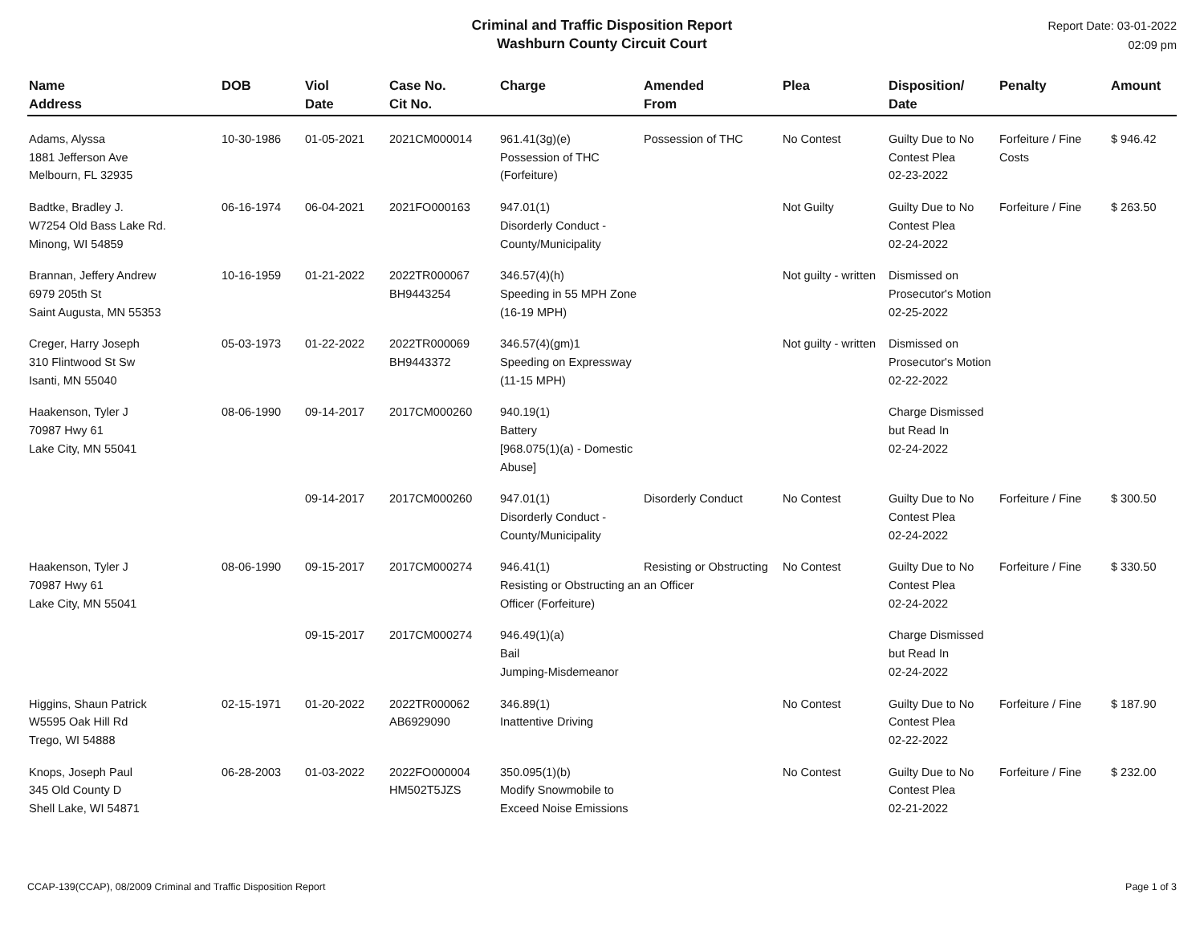Criminal and Traffic Disposition Report
Washburn County Circuit Court
Report Date: 03-01-2022
02:09 pm
| Name Address | DOB | Viol Date | Case No. Cit No. | Charge | Amended From | Plea | Disposition/ Date | Penalty | Amount |
| --- | --- | --- | --- | --- | --- | --- | --- | --- | --- |
| Adams, Alyssa 1881 Jefferson Ave Melbourn, FL 32935 | 10-30-1986 | 01-05-2021 | 2021CM000014 | 961.41(3g)(e) Possession of THC (Forfeiture) | Possession of THC | No Contest | Guilty Due to No Contest Plea 02-23-2022 | Forfeiture / Fine Costs | $ 946.42 |
| Badtke, Bradley J. W7254 Old Bass Lake Rd. Minong, WI 54859 | 06-16-1974 | 06-04-2021 | 2021FO000163 | 947.01(1) Disorderly Conduct - County/Municipality | | Not Guilty | Guilty Due to No Contest Plea 02-24-2022 | Forfeiture / Fine | $ 263.50 |
| Brannan, Jeffery Andrew 6979 205th St Saint Augusta, MN 55353 | 10-16-1959 | 01-21-2022 | 2022TR000067 BH9443254 | 346.57(4)(h) Speeding in 55 MPH Zone (16-19 MPH) | | Not guilty - written | Dismissed on Prosecutor's Motion 02-25-2022 | | |
| Creger, Harry Joseph 310 Flintwood St Sw Isanti, MN 55040 | 05-03-1973 | 01-22-2022 | 2022TR000069 BH9443372 | 346.57(4)(gm)1 Speeding on Expressway (11-15 MPH) | | Not guilty - written | Dismissed on Prosecutor's Motion 02-22-2022 | | |
| Haakenson, Tyler J 70987 Hwy 61 Lake City, MN 55041 | 08-06-1990 | 09-14-2017 | 2017CM000260 | 940.19(1) Battery [968.075(1)(a) - Domestic Abuse] | | | Charge Dismissed but Read In 02-24-2022 | | |
| | | 09-14-2017 | 2017CM000260 | 947.01(1) Disorderly Conduct - County/Municipality | Disorderly Conduct | No Contest | Guilty Due to No Contest Plea 02-24-2022 | Forfeiture / Fine | $ 300.50 |
| Haakenson, Tyler J 70987 Hwy 61 Lake City, MN 55041 | 08-06-1990 | 09-15-2017 | 2017CM000274 | 946.41(1) Resisting or Obstructing an Officer (Forfeiture) | Resisting or Obstructing an Officer | No Contest | Guilty Due to No Contest Plea 02-24-2022 | Forfeiture / Fine | $ 330.50 |
| | | 09-15-2017 | 2017CM000274 | 946.49(1)(a) Bail Jumping-Misdemeanor | | | Charge Dismissed but Read In 02-24-2022 | | |
| Higgins, Shaun Patrick W5595 Oak Hill Rd Trego, WI 54888 | 02-15-1971 | 01-20-2022 | 2022TR000062 AB6929090 | 346.89(1) Inattentive Driving | | No Contest | Guilty Due to No Contest Plea 02-22-2022 | Forfeiture / Fine | $ 187.90 |
| Knops, Joseph Paul 345 Old County D Shell Lake, WI 54871 | 06-28-2003 | 01-03-2022 | 2022FO000004 HM502T5JZS | 350.095(1)(b) Modify Snowmobile to Exceed Noise Emissions | | No Contest | Guilty Due to No Contest Plea 02-21-2022 | Forfeiture / Fine | $ 232.00 |
CCAP-139(CCAP), 08/2009 Criminal and Traffic Disposition Report Page 1 of 3